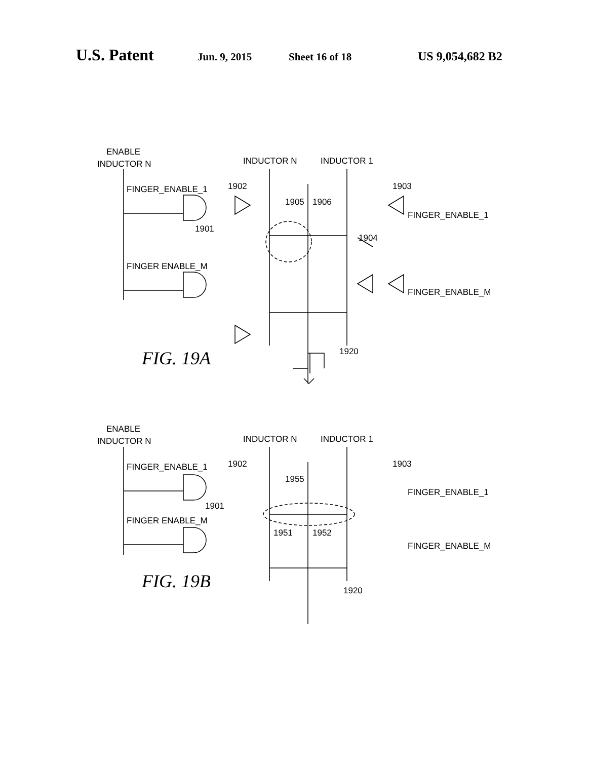U.S. Patent Jun. 9, 2015 Sheet 16 of 18 US 9,054,682 B2
ENABLE
INDUCTOR N
INDUCTOR N
INDUCTOR 1
FINGER_ENABLE_1
1902
1903
1905
1906
FINGER_ENABLE_1
1901
1904
FINGER ENABLE_M
FINGER_ENABLE_M
1920
FIG. 19A
ENABLE
INDUCTOR N
INDUCTOR N
INDUCTOR 1
FINGER_ENABLE_1
1902
1903
1955
FINGER_ENABLE_1
1901
FINGER ENABLE_M
1951
1952
FINGER_ENABLE_M
FIG. 19B
1920